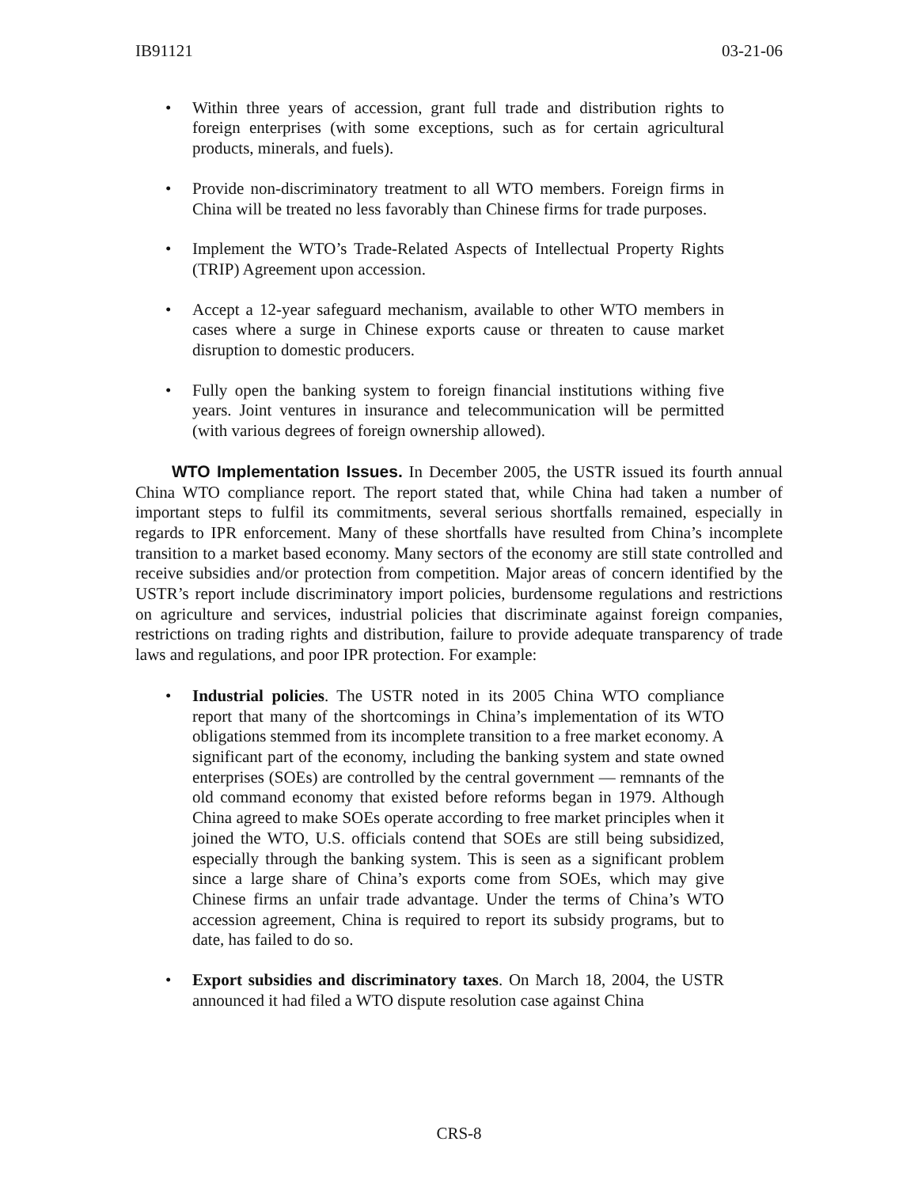IB91121 03-21-06
• Within three years of accession, grant full trade and distribution rights to foreign enterprises (with some exceptions, such as for certain agricultural products, minerals, and fuels).
• Provide non-discriminatory treatment to all WTO members. Foreign firms in China will be treated no less favorably than Chinese firms for trade purposes.
• Implement the WTO’s Trade-Related Aspects of Intellectual Property Rights (TRIP) Agreement upon accession.
• Accept a 12-year safeguard mechanism, available to other WTO members in cases where a surge in Chinese exports cause or threaten to cause market disruption to domestic producers.
• Fully open the banking system to foreign financial institutions withing five years. Joint ventures in insurance and telecommunication will be permitted (with various degrees of foreign ownership allowed).
WTO Implementation Issues. In December 2005, the USTR issued its fourth annual China WTO compliance report. The report stated that, while China had taken a number of important steps to fulfil its commitments, several serious shortfalls remained, especially in regards to IPR enforcement. Many of these shortfalls have resulted from China’s incomplete transition to a market based economy. Many sectors of the economy are still state controlled and receive subsidies and/or protection from competition. Major areas of concern identified by the USTR’s report include discriminatory import policies, burdensome regulations and restrictions on agriculture and services, industrial policies that discriminate against foreign companies, restrictions on trading rights and distribution, failure to provide adequate transparency of trade laws and regulations, and poor IPR protection. For example:
• Industrial policies. The USTR noted in its 2005 China WTO compliance report that many of the shortcomings in China’s implementation of its WTO obligations stemmed from its incomplete transition to a free market economy. A significant part of the economy, including the banking system and state owned enterprises (SOEs) are controlled by the central government — remnants of the old command economy that existed before reforms began in 1979. Although China agreed to make SOEs operate according to free market principles when it joined the WTO, U.S. officials contend that SOEs are still being subsidized, especially through the banking system. This is seen as a significant problem since a large share of China’s exports come from SOEs, which may give Chinese firms an unfair trade advantage. Under the terms of China’s WTO accession agreement, China is required to report its subsidy programs, but to date, has failed to do so.
• Export subsidies and discriminatory taxes. On March 18, 2004, the USTR announced it had filed a WTO dispute resolution case against China
CRS-8